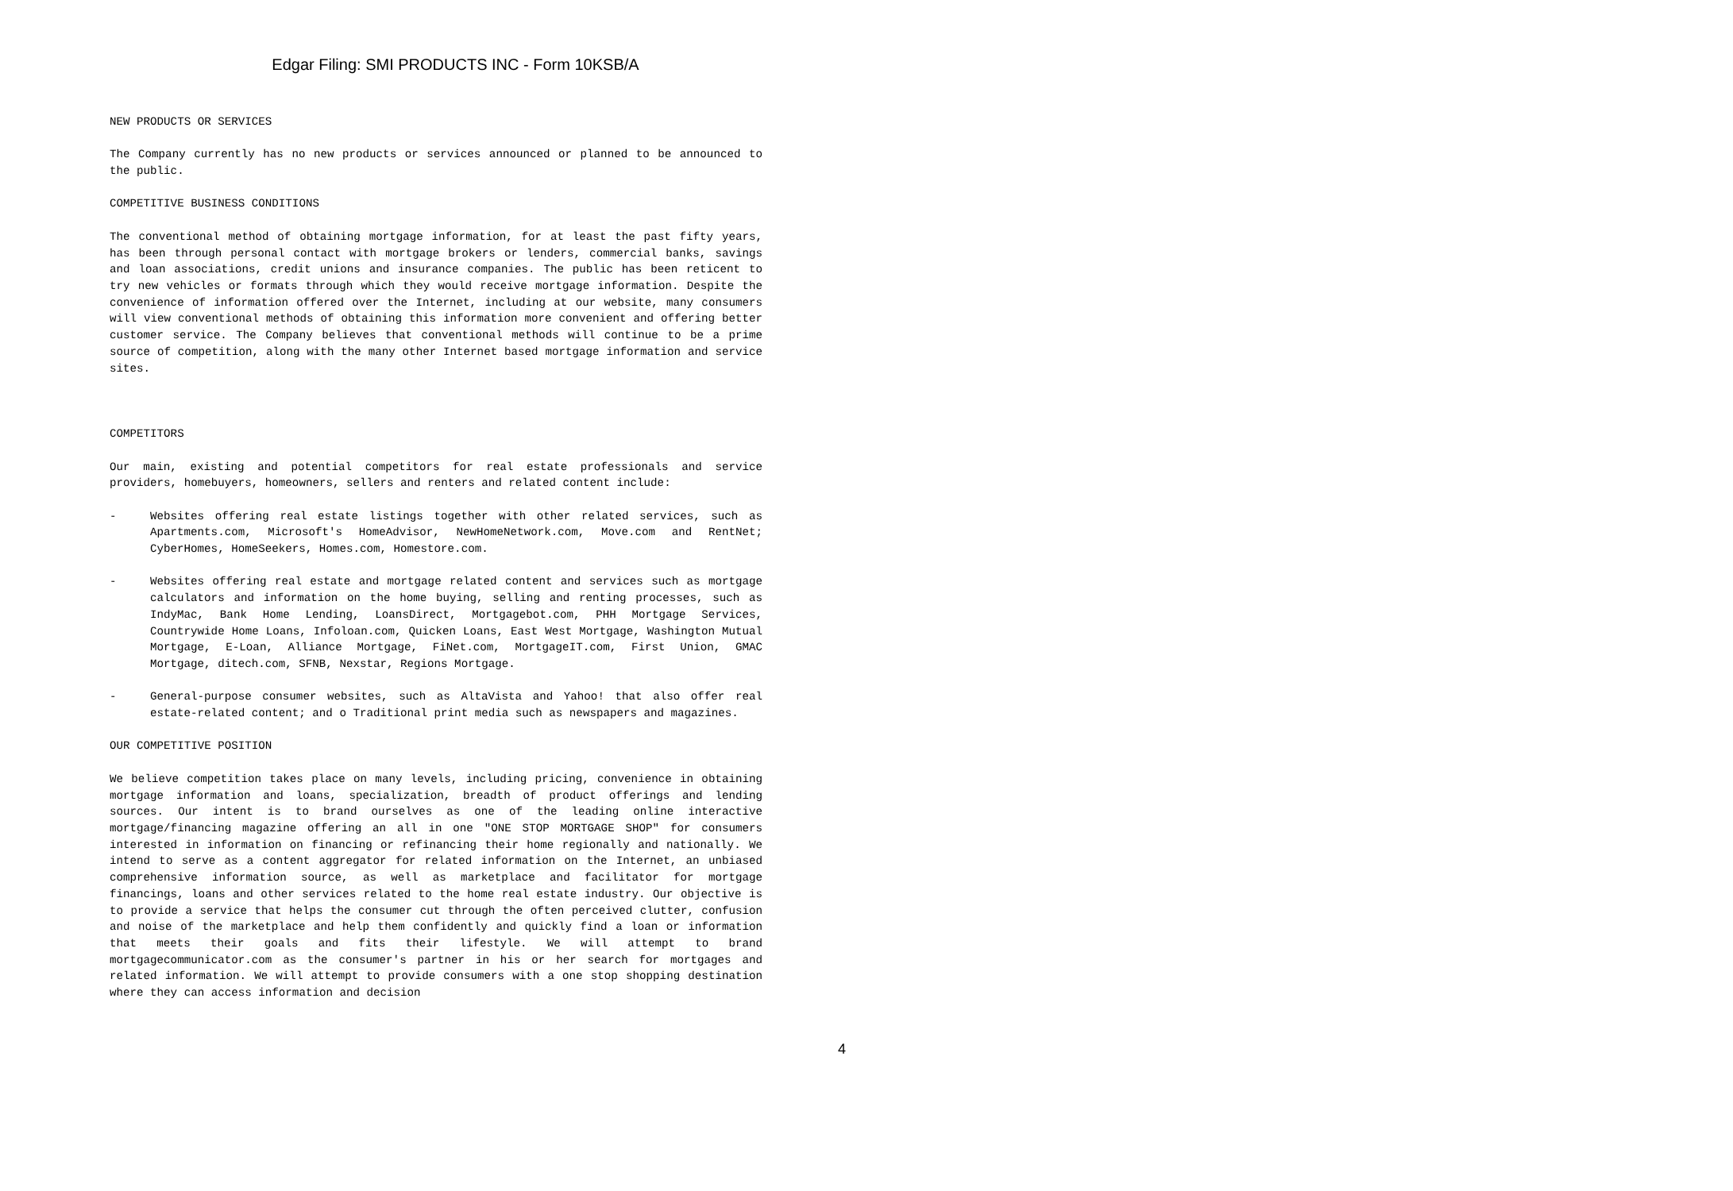Edgar Filing: SMI PRODUCTS INC - Form 10KSB/A
NEW PRODUCTS OR SERVICES
The Company currently has no new products or services announced or planned to be announced to the public.
COMPETITIVE BUSINESS CONDITIONS
The conventional method of obtaining mortgage information, for at least the past fifty years, has been through personal contact with mortgage brokers or lenders, commercial banks, savings and loan associations, credit unions and insurance companies. The public has been reticent to try new vehicles or formats through which they would receive mortgage information. Despite the convenience of information offered over the Internet, including at our website, many consumers will view conventional methods of obtaining this information more convenient and offering better customer service. The Company believes that conventional methods will continue to be a prime source of competition, along with the many other Internet based mortgage information and service sites.
COMPETITORS
Our main, existing and potential competitors for real estate professionals and service providers, homebuyers, homeowners, sellers and renters and related content include:
- Websites offering real estate listings together with other related services, such as Apartments.com, Microsoft's HomeAdvisor, NewHomeNetwork.com, Move.com and RentNet; CyberHomes, HomeSeekers, Homes.com, Homestore.com.
- Websites offering real estate and mortgage related content and services such as mortgage calculators and information on the home buying, selling and renting processes, such as IndyMac, Bank Home Lending, LoansDirect, Mortgagebot.com, PHH Mortgage Services, Countrywide Home Loans, Infoloan.com, Quicken Loans, East West Mortgage, Washington Mutual Mortgage, E-Loan, Alliance Mortgage, FiNet.com, MortgageIT.com, First Union, GMAC Mortgage, ditech.com, SFNB, Nexstar, Regions Mortgage.
- General-purpose consumer websites, such as AltaVista and Yahoo! that also offer real estate-related content; and o Traditional print media such as newspapers and magazines.
OUR COMPETITIVE POSITION
We believe competition takes place on many levels, including pricing, convenience in obtaining mortgage information and loans, specialization, breadth of product offerings and lending sources. Our intent is to brand ourselves as one of the leading online interactive mortgage/financing magazine offering an all in one "ONE STOP MORTGAGE SHOP" for consumers interested in information on financing or refinancing their home regionally and nationally. We intend to serve as a content aggregator for related information on the Internet, an unbiased comprehensive information source, as well as marketplace and facilitator for mortgage financings, loans and other services related to the home real estate industry. Our objective is to provide a service that helps the consumer cut through the often perceived clutter, confusion and noise of the marketplace and help them confidently and quickly find a loan or information that meets their goals and fits their lifestyle. We will attempt to brand mortgagecommunicator.com as the consumer's partner in his or her search for mortgages and related information. We will attempt to provide consumers with a one stop shopping destination where they can access information and decision
4